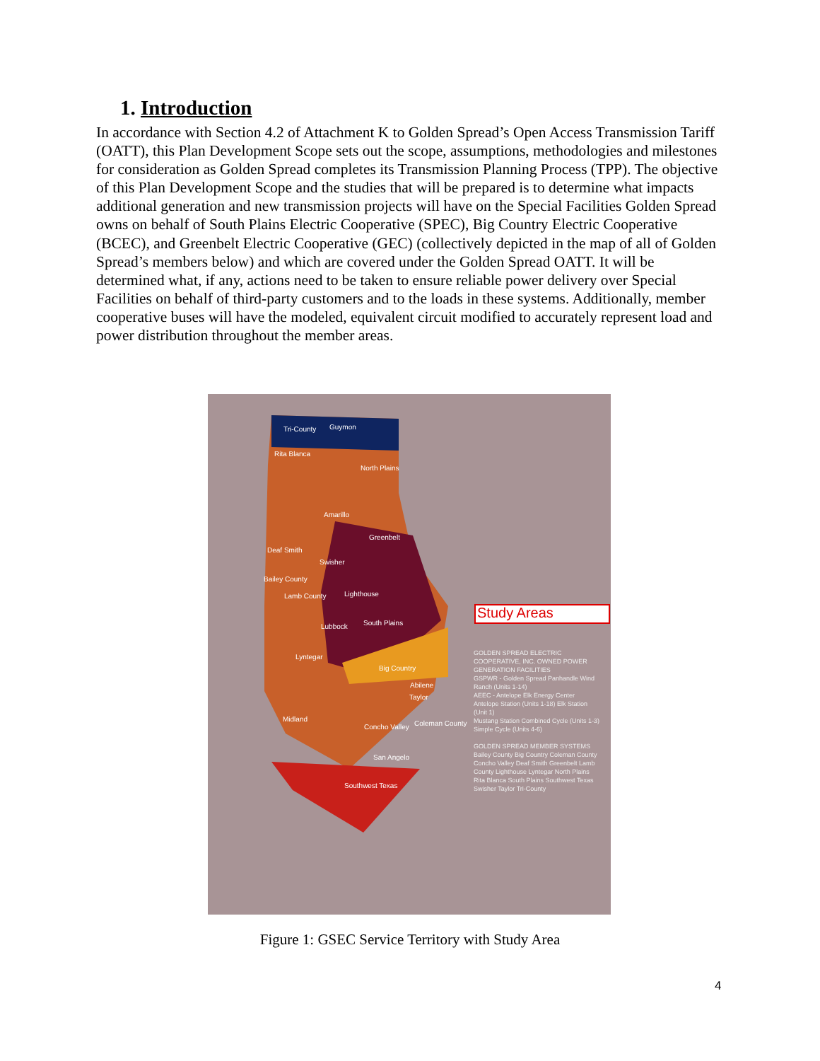1. Introduction
In accordance with Section 4.2 of Attachment K to Golden Spread’s Open Access Transmission Tariff (OATT), this Plan Development Scope sets out the scope, assumptions, methodologies and milestones for consideration as Golden Spread completes its Transmission Planning Process (TPP). The objective of this Plan Development Scope and the studies that will be prepared is to determine what impacts additional generation and new transmission projects will have on the Special Facilities Golden Spread owns on behalf of South Plains Electric Cooperative (SPEC), Big Country Electric Cooperative (BCEC), and Greenbelt Electric Cooperative (GEC) (collectively depicted in the map of all of Golden Spread’s members below) and which are covered under the Golden Spread OATT. It will be determined what, if any, actions need to be taken to ensure reliable power delivery over Special Facilities on behalf of third-party customers and to the loads in these systems. Additionally, member cooperative buses will have the modeled, equivalent circuit modified to accurately represent load and power distribution throughout the member areas.
Tri-County Guymon
Rita Blanca
North Plains
Amarillo
Greenbelt
Deaf Smith
Swisher
Bailey County
Lamb County Lighthouse
Lubbock South Plains
Lyntegar
Big Country
Abilene
Taylor
Midland
Concho Valley Coleman County
San Angelo
Southwest Texas
Study Areas
GOLDEN SPREAD ELECTRIC COOPERATIVE, INC. OWNED POWER GENERATION FACILITIES
GSPWR - Golden Spread Panhandle Wind Ranch (Units 1-14)
AEEC - Antelope Elk Energy Center Antelope Station (Units 1-18) Elk Station (Unit 1)
Mustang Station Combined Cycle (Units 1-3) Simple Cycle (Units 4-6)
GOLDEN SPREAD MEMBER SYSTEMS
Bailey County Big Country Coleman County Concho Valley Deaf Smith Greenbelt Lamb County Lighthouse Lyntegar North Plains Rita Blanca South Plains Southwest Texas Swisher Taylor Tri-County
Figure 1: GSEC Service Territory with Study Area
4